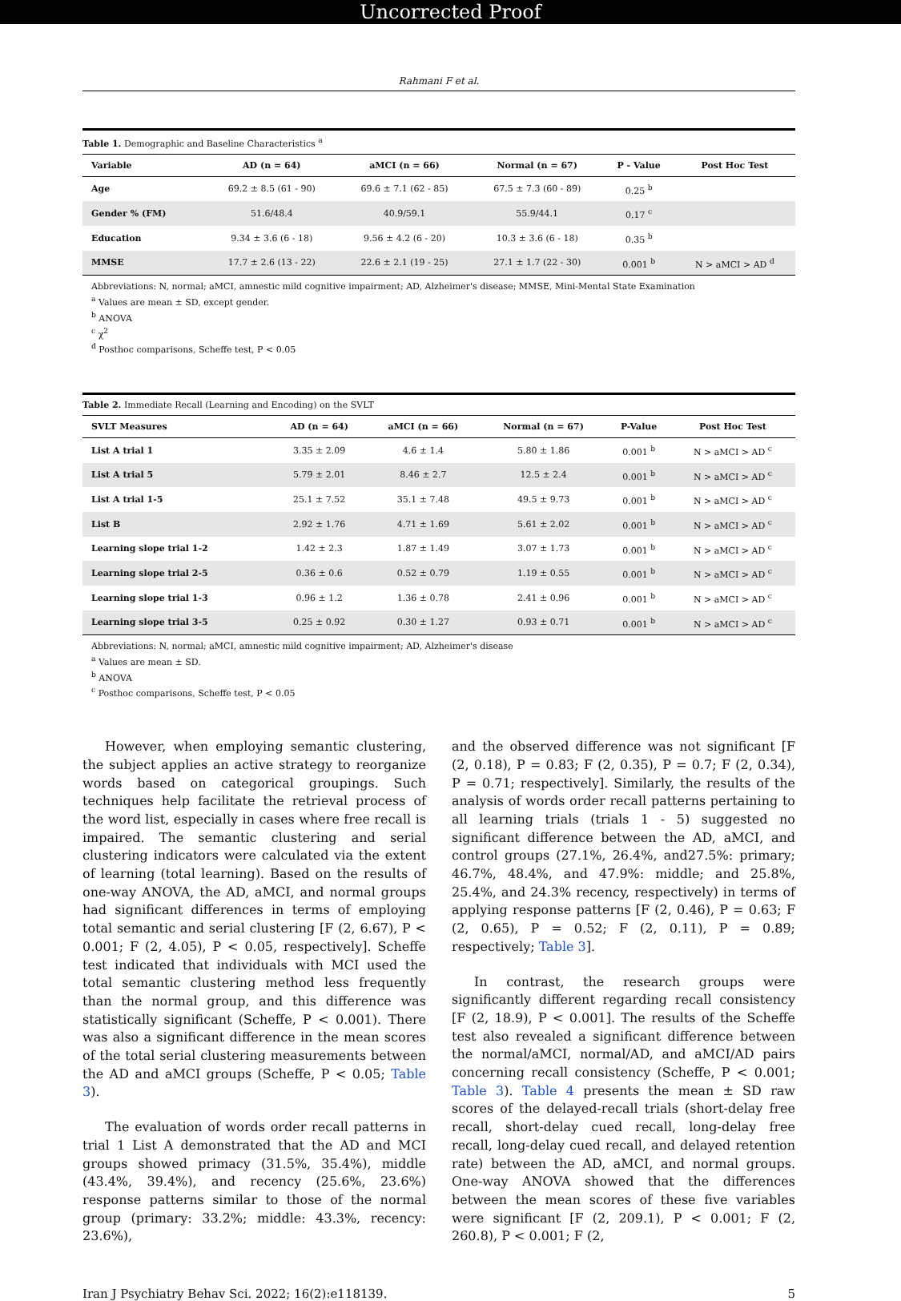Uncorrected Proof
Rahmani F et al.
Table 1. Demographic and Baseline Characteristics <sup>a</sup>
| Variable | AD (n = 64) | aMCI (n = 66) | Normal (n = 67) | P - Value | Post Hoc Test |
| --- | --- | --- | --- | --- | --- |
| Age | 69.2 ± 8.5 (61 - 90) | 69.6 ± 7.1 (62 - 85) | 67.5 ± 7.3 (60 - 89) | 0.25 <sup>b</sup> | |
| Gender % (FM) | 51.6/48.4 | 40.9/59.1 | 55.9/44.1 | 0.17 <sup>c</sup> | |
| Education | 9.34 ± 3.6 (6 - 18) | 9.56 ± 4.2 (6 - 20) | 10.3 ± 3.6 (6 - 18) | 0.35 <sup>b</sup> | |
| MMSE | 17.7 ± 2.6 (13 - 22) | 22.6 ± 2.1 (19 - 25) | 27.1 ± 1.7 (22 - 30) | 0.001 <sup>b</sup> | N > aMCI > AD <sup>d</sup> |
Abbreviations: N, normal; aMCI, amnestic mild cognitive impairment; AD, Alzheimer's disease; MMSE, Mini-Mental State Examination
<sup>a</sup> Values are mean ± SD, except gender.
<sup>b</sup> ANOVA
<sup>c</sup> χ<sup>2</sup>
<sup>d</sup> Posthoc comparisons, Scheffe test, P < 0.05
Table 2. Immediate Recall (Learning and Encoding) on the SVLT
| SVLT Measures | AD (n = 64) | aMCI (n = 66) | Normal (n = 67) | P-Value | Post Hoc Test |
| --- | --- | --- | --- | --- | --- |
| List A trial 1 | 3.35 ± 2.09 | 4.6 ± 1.4 | 5.80 ± 1.86 | 0.001 <sup>b</sup> | N > aMCI > AD <sup>c</sup> |
| List A trial 5 | 5.79 ± 2.01 | 8.46 ± 2.7 | 12.5 ± 2.4 | 0.001 <sup>b</sup> | N > aMCI > AD <sup>c</sup> |
| List A trial 1-5 | 25.1 ± 7.52 | 35.1 ± 7.48 | 49.5 ± 9.73 | 0.001 <sup>b</sup> | N > aMCI > AD <sup>c</sup> |
| List B | 2.92 ± 1.76 | 4.71 ± 1.69 | 5.61 ± 2.02 | 0.001 <sup>b</sup> | N > aMCI > AD <sup>c</sup> |
| Learning slope trial 1-2 | 1.42 ± 2.3 | 1.87 ± 1.49 | 3.07 ± 1.73 | 0.001 <sup>b</sup> | N > aMCI > AD <sup>c</sup> |
| Learning slope trial 2-5 | 0.36 ± 0.6 | 0.52 ± 0.79 | 1.19 ± 0.55 | 0.001 <sup>b</sup> | N > aMCI > AD <sup>c</sup> |
| Learning slope trial 1-3 | 0.96 ± 1.2 | 1.36 ± 0.78 | 2.41 ± 0.96 | 0.001 <sup>b</sup> | N > aMCI > AD <sup>c</sup> |
| Learning slope trial 3-5 | 0.25 ± 0.92 | 0.30 ± 1.27 | 0.93 ± 0.71 | 0.001 <sup>b</sup> | N > aMCI > AD <sup>c</sup> |
Abbreviations: N, normal; aMCI, amnestic mild cognitive impairment; AD, Alzheimer's disease
<sup>a</sup> Values are mean ± SD.
<sup>b</sup> ANOVA
<sup>c</sup> Posthoc comparisons, Scheffe test, P < 0.05
However, when employing semantic clustering, the subject applies an active strategy to reorganize words based on categorical groupings. Such techniques help facilitate the retrieval process of the word list, especially in cases where free recall is impaired. The semantic clustering and serial clustering indicators were calculated via the extent of learning (total learning). Based on the results of one-way ANOVA, the AD, aMCI, and normal groups had significant differences in terms of employing total semantic and serial clustering [F (2, 6.67), P < 0.001; F (2, 4.05), P < 0.05, respectively]. Scheffe test indicated that individuals with MCI used the total semantic clustering method less frequently than the normal group, and this difference was statistically significant (Scheffe, P < 0.001). There was also a significant difference in the mean scores of the total serial clustering measurements between the AD and aMCI groups (Scheffe, P < 0.05; Table 3).
The evaluation of words order recall patterns in trial 1 List A demonstrated that the AD and MCI groups showed primacy (31.5%, 35.4%), middle (43.4%, 39.4%), and recency (25.6%, 23.6%) response patterns similar to those of the normal group (primary: 33.2%; middle: 43.3%, recency: 23.6%),
and the observed difference was not significant [F (2, 0.18), P = 0.83; F (2, 0.35), P = 0.7; F (2, 0.34), P = 0.71; respectively]. Similarly, the results of the analysis of words order recall patterns pertaining to all learning trials (trials 1 - 5) suggested no significant difference between the AD, aMCI, and control groups (27.1%, 26.4%, and27.5%: primary; 46.7%, 48.4%, and 47.9%: middle; and 25.8%, 25.4%, and 24.3% recency, respectively) in terms of applying response patterns [F (2, 0.46), P = 0.63; F (2, 0.65), P = 0.52; F (2, 0.11), P = 0.89; respectively; Table 3].
In contrast, the research groups were significantly different regarding recall consistency [F (2, 18.9), P < 0.001]. The results of the Scheffe test also revealed a significant difference between the normal/aMCI, normal/AD, and aMCI/AD pairs concerning recall consistency (Scheffe, P < 0.001; Table 3). Table 4 presents the mean ± SD raw scores of the delayed-recall trials (short-delay free recall, short-delay cued recall, long-delay free recall, long-delay cued recall, and delayed retention rate) between the AD, aMCI, and normal groups. One-way ANOVA showed that the differences between the mean scores of these five variables were significant [F (2, 209.1), P < 0.001; F (2, 260.8), P < 0.001; F (2,
Iran J Psychiatry Behav Sci. 2022; 16(2):e118139. 5